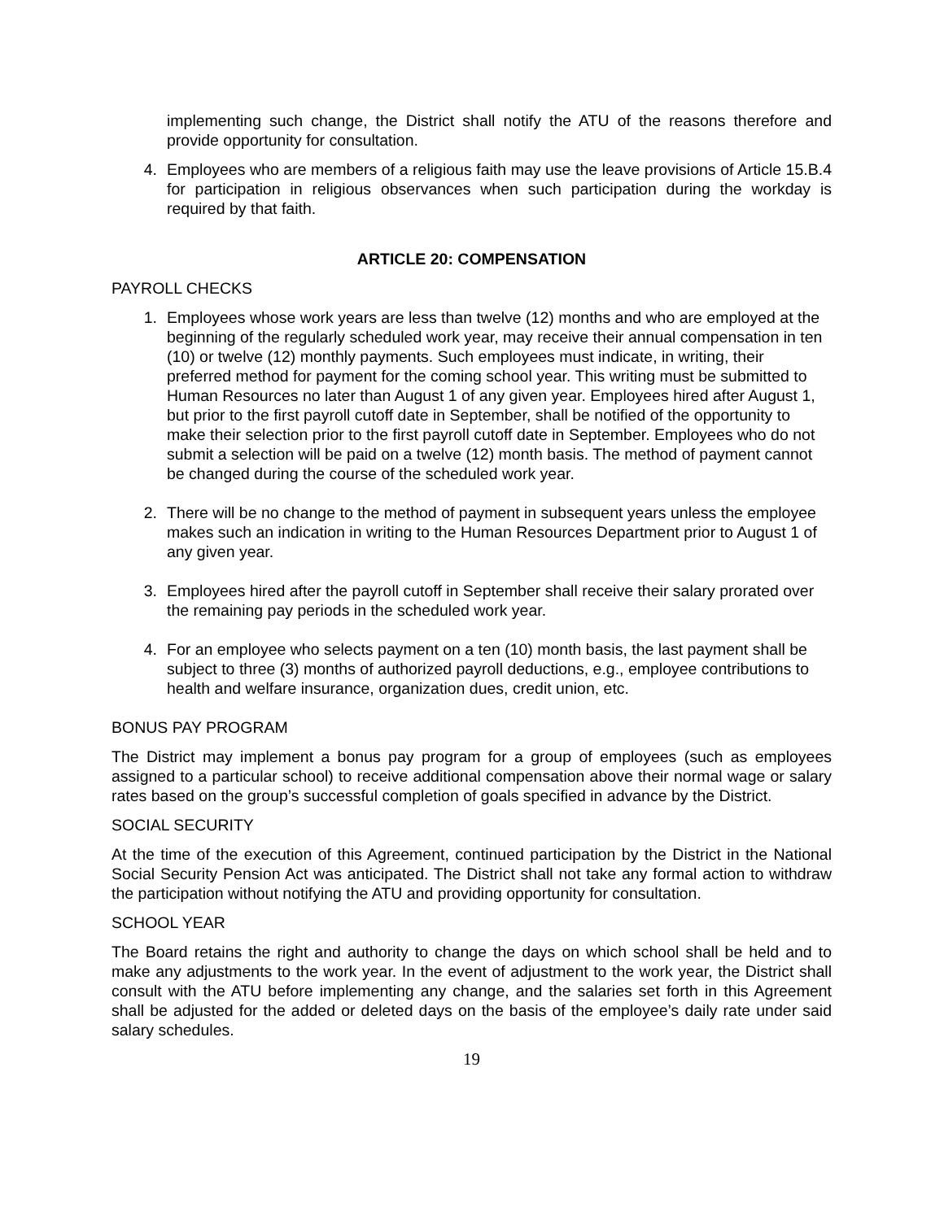implementing such change, the District shall notify the ATU of the reasons therefore and provide opportunity for consultation.
4. Employees who are members of a religious faith may use the leave provisions of Article 15.B.4 for participation in religious observances when such participation during the workday is required by that faith.
ARTICLE 20: COMPENSATION
PAYROLL CHECKS
1. Employees whose work years are less than twelve (12) months and who are employed at the beginning of the regularly scheduled work year, may receive their annual compensation in ten (10) or twelve (12) monthly payments. Such employees must indicate, in writing, their preferred method for payment for the coming school year. This writing must be submitted to Human Resources no later than August 1 of any given year. Employees hired after August 1, but prior to the first payroll cutoff date in September, shall be notified of the opportunity to make their selection prior to the first payroll cutoff date in September. Employees who do not submit a selection will be paid on a twelve (12) month basis. The method of payment cannot be changed during the course of the scheduled work year.
2. There will be no change to the method of payment in subsequent years unless the employee makes such an indication in writing to the Human Resources Department prior to August 1 of any given year.
3. Employees hired after the payroll cutoff in September shall receive their salary prorated over the remaining pay periods in the scheduled work year.
4. For an employee who selects payment on a ten (10) month basis, the last payment shall be subject to three (3) months of authorized payroll deductions, e.g., employee contributions to health and welfare insurance, organization dues, credit union, etc.
BONUS PAY PROGRAM
The District may implement a bonus pay program for a group of employees (such as employees assigned to a particular school) to receive additional compensation above their normal wage or salary rates based on the group’s successful completion of goals specified in advance by the District.
SOCIAL SECURITY
At the time of the execution of this Agreement, continued participation by the District in the National Social Security Pension Act was anticipated. The District shall not take any formal action to withdraw the participation without notifying the ATU and providing opportunity for consultation.
SCHOOL YEAR
The Board retains the right and authority to change the days on which school shall be held and to make any adjustments to the work year. In the event of adjustment to the work year, the District shall consult with the ATU before implementing any change, and the salaries set forth in this Agreement shall be adjusted for the added or deleted days on the basis of the employee’s daily rate under said salary schedules.
19